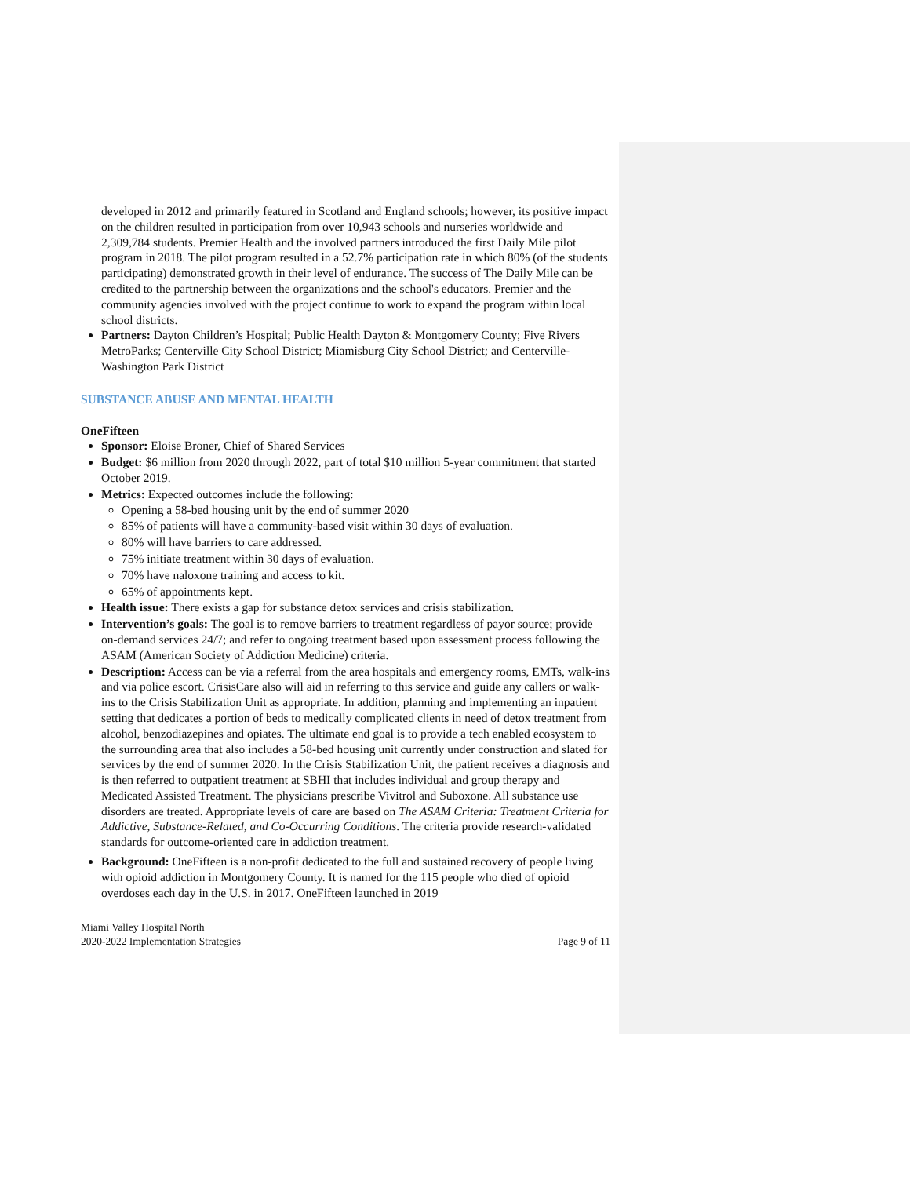developed in 2012 and primarily featured in Scotland and England schools; however, its positive impact on the children resulted in participation from over 10,943 schools and nurseries worldwide and 2,309,784 students. Premier Health and the involved partners introduced the first Daily Mile pilot program in 2018. The pilot program resulted in a 52.7% participation rate in which 80% (of the students participating) demonstrated growth in their level of endurance. The success of The Daily Mile can be credited to the partnership between the organizations and the school's educators. Premier and the community agencies involved with the project continue to work to expand the program within local school districts.
Partners: Dayton Children’s Hospital; Public Health Dayton & Montgomery County; Five Rivers MetroParks; Centerville City School District; Miamisburg City School District; and Centerville-Washington Park District
SUBSTANCE ABUSE AND MENTAL HEALTH
OneFifteen
Sponsor: Eloise Broner, Chief of Shared Services
Budget: $6 million from 2020 through 2022, part of total $10 million 5-year commitment that started October 2019.
Metrics: Expected outcomes include the following:
Opening a 58-bed housing unit by the end of summer 2020
85% of patients will have a community-based visit within 30 days of evaluation.
80% will have barriers to care addressed.
75% initiate treatment within 30 days of evaluation.
70% have naloxone training and access to kit.
65% of appointments kept.
Health issue: There exists a gap for substance detox services and crisis stabilization.
Intervention’s goals: The goal is to remove barriers to treatment regardless of payor source; provide on-demand services 24/7; and refer to ongoing treatment based upon assessment process following the ASAM (American Society of Addiction Medicine) criteria.
Description: Access can be via a referral from the area hospitals and emergency rooms, EMTs, walk-ins and via police escort. CrisisCare also will aid in referring to this service and guide any callers or walk-ins to the Crisis Stabilization Unit as appropriate. In addition, planning and implementing an inpatient setting that dedicates a portion of beds to medically complicated clients in need of detox treatment from alcohol, benzodiazepines and opiates. The ultimate end goal is to provide a tech enabled ecosystem to the surrounding area that also includes a 58-bed housing unit currently under construction and slated for services by the end of summer 2020. In the Crisis Stabilization Unit, the patient receives a diagnosis and is then referred to outpatient treatment at SBHI that includes individual and group therapy and Medicated Assisted Treatment. The physicians prescribe Vivitrol and Suboxone. All substance use disorders are treated. Appropriate levels of care are based on The ASAM Criteria: Treatment Criteria for Addictive, Substance-Related, and Co-Occurring Conditions. The criteria provide research-validated standards for outcome-oriented care in addiction treatment.
Background: OneFifteen is a non-profit dedicated to the full and sustained recovery of people living with opioid addiction in Montgomery County. It is named for the 115 people who died of opioid overdoses each day in the U.S. in 2017. OneFifteen launched in 2019
Miami Valley Hospital North
2020-2022 Implementation Strategies
Page 9 of 11